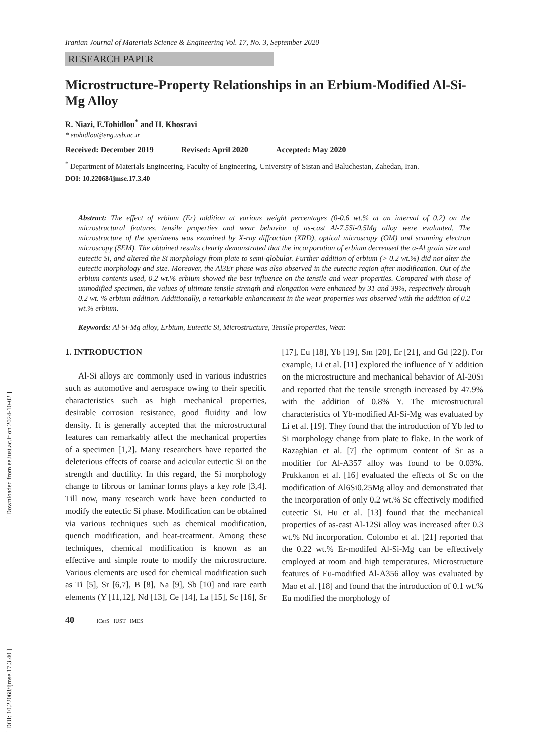Iranian Journal of Materials Science & Engineering Vol. 17, No. 3, September 2020
RESEARCH PAPER
Microstructure-Property Relationships in an Erbium-Modified Al-Si-Mg Alloy
R. Niazi, E.Tohidlou<sup>*</sup> and H. Khosravi
* etohidlou@eng.usb.ac.ir
Received: December 2019 Revised: April 2020 Accepted: May 2020
<sup>*</sup> Department of Materials Engineering, Faculty of Engineering, University of Sistan and Baluchestan, Zahedan, Iran.
DOI: 10.22068/ijmse.17.3.40
Abstract: The effect of erbium (Er) addition at various weight percentages (0-0.6 wt.% at an interval of 0.2) on the microstructural features, tensile properties and wear behavior of as-cast Al-7.5Si-0.5Mg alloy were evaluated. The microstructure of the specimens was examined by X-ray diffraction (XRD), optical microscopy (OM) and scanning electron microscopy (SEM). The obtained results clearly demonstrated that the incorporation of erbium decreased the α-Al grain size and eutectic Si, and altered the Si morphology from plate to semi-globular. Further addition of erbium (> 0.2 wt.%) did not alter the eutectic morphology and size. Moreover, the Al3Er phase was also observed in the eutectic region after modification. Out of the erbium contents used, 0.2 wt.% erbium showed the best influence on the tensile and wear properties. Compared with those of unmodified specimen, the values of ultimate tensile strength and elongation were enhanced by 31 and 39%, respectively through 0.2 wt. % erbium addition. Additionally, a remarkable enhancement in the wear properties was observed with the addition of 0.2 wt.% erbium.
Keywords: Al-Si-Mg alloy, Erbium, Eutectic Si, Microstructure, Tensile properties, Wear.
1. INTRODUCTION
Al-Si alloys are commonly used in various industries such as automotive and aerospace owing to their specific characteristics such as high mechanical properties, desirable corrosion resistance, good fluidity and low density. It is generally accepted that the microstructural features can remarkably affect the mechanical properties of a specimen [1,2]. Many researchers have reported the deleterious effects of coarse and acicular eutectic Si on the strength and ductility. In this regard, the Si morphology change to fibrous or laminar forms plays a key role [3,4]. Till now, many research work have been conducted to modify the eutectic Si phase. Modification can be obtained via various techniques such as chemical modification, quench modification, and heat-treatment. Among these techniques, chemical modification is known as an effective and simple route to modify the microstructure. Various elements are used for chemical modification such as Ti [5], Sr [6,7], B [8], Na [9], Sb [10] and rare earth elements (Y [11,12], Nd [13], Ce [14], La [15], Sc [16], Sr [17], Eu [18], Yb [19], Sm [20], Er [21], and Gd [22]). For example, Li et al. [11] explored the influence of Y addition on the microstructure and mechanical behavior of Al-20Si and reported that the tensile strength increased by 47.9% with the addition of 0.8% Y. The microstructural characteristics of Yb-modified Al-Si-Mg was evaluated by Li et al. [19]. They found that the introduction of Yb led to Si morphology change from plate to flake. In the work of Razaghian et al. [7] the optimum content of Sr as a modifier for Al-A357 alloy was found to be 0.03%. Prukkanon et al. [16] evaluated the effects of Sc on the modification of Al6Si0.25Mg alloy and demonstrated that the incorporation of only 0.2 wt.% Sc effectively modified eutectic Si. Hu et al. [13] found that the mechanical properties of as-cast Al-12Si alloy was increased after 0.3 wt.% Nd incorporation. Colombo et al. [21] reported that the 0.22 wt.% Er-modifed Al-Si-Mg can be effectively employed at room and high temperatures. Microstructure features of Eu-modified Al-A356 alloy was evaluated by Mao et al. [18] and found that the introduction of 0.1 wt.% Eu modified the morphology of
40 ICerS IUST IMES
[ DOI: 10.22068/ijmse.17.3.40 ] [ Downloaded from ee.iust.ac.ir on 2024-10-02 ]